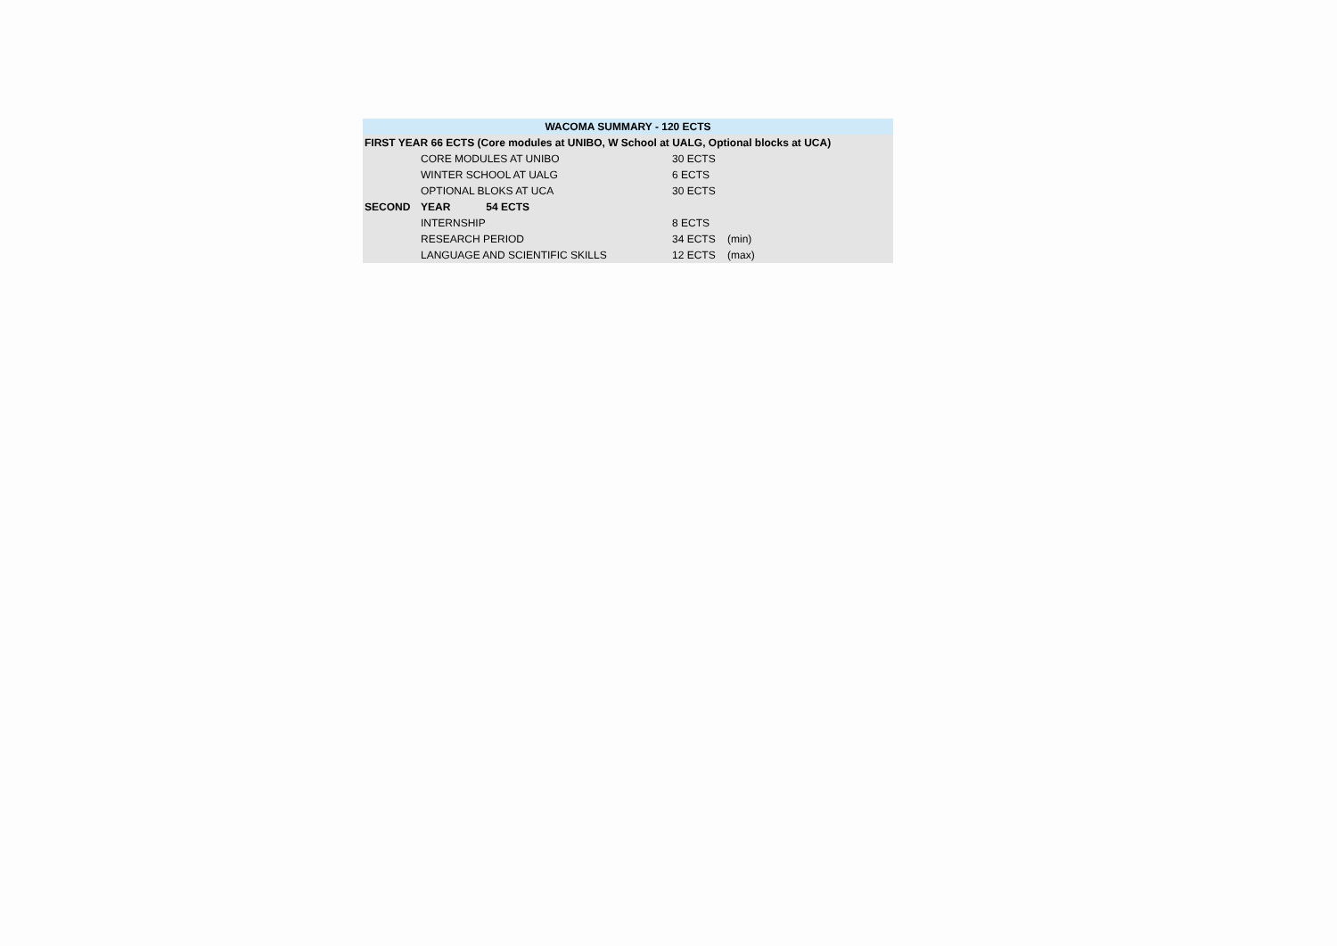| WACOMA SUMMARY - 120 ECTS | | | | |
| --- | --- | --- | --- | --- |
| FIRST YEAR 66 ECTS (Core modules at UNIBO, W School at UALG, Optional blocks at UCA) | | | | |
| | CORE MODULES AT UNIBO | 30 ECTS | | |
| | WINTER SCHOOL AT UALG | 6 ECTS | | |
| | OPTIONAL BLOKS AT UCA | 30 ECTS | | |
| SECOND | YEAR 54 ECTS | | | |
| | INTERNSHIP | 8 ECTS | | |
| | RESEARCH PERIOD | 34 ECTS | (min) | |
| | LANGUAGE AND SCIENTIFIC SKILLS | 12 ECTS | (max) | |